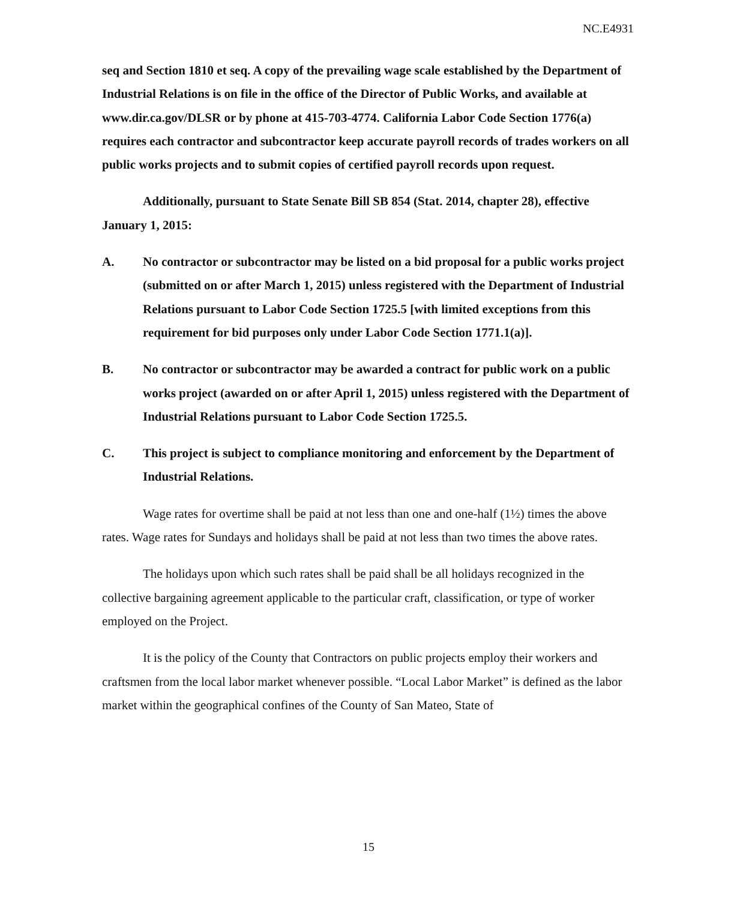NC.E4931
seq and Section 1810 et seq. A copy of the prevailing wage scale established by the Department of Industrial Relations is on file in the office of the Director of Public Works, and available at www.dir.ca.gov/DLSR or by phone at 415-703-4774. California Labor Code Section 1776(a) requires each contractor and subcontractor keep accurate payroll records of trades workers on all public works projects and to submit copies of certified payroll records upon request.
Additionally, pursuant to State Senate Bill SB 854 (Stat. 2014, chapter 28), effective January 1, 2015:
A. No contractor or subcontractor may be listed on a bid proposal for a public works project (submitted on or after March 1, 2015) unless registered with the Department of Industrial Relations pursuant to Labor Code Section 1725.5 [with limited exceptions from this requirement for bid purposes only under Labor Code Section 1771.1(a)].
B. No contractor or subcontractor may be awarded a contract for public work on a public works project (awarded on or after April 1, 2015) unless registered with the Department of Industrial Relations pursuant to Labor Code Section 1725.5.
C. This project is subject to compliance monitoring and enforcement by the Department of Industrial Relations.
Wage rates for overtime shall be paid at not less than one and one-half (1½) times the above rates. Wage rates for Sundays and holidays shall be paid at not less than two times the above rates.
The holidays upon which such rates shall be paid shall be all holidays recognized in the collective bargaining agreement applicable to the particular craft, classification, or type of worker employed on the Project.
It is the policy of the County that Contractors on public projects employ their workers and craftsmen from the local labor market whenever possible. “Local Labor Market” is defined as the labor market within the geographical confines of the County of San Mateo, State of
15